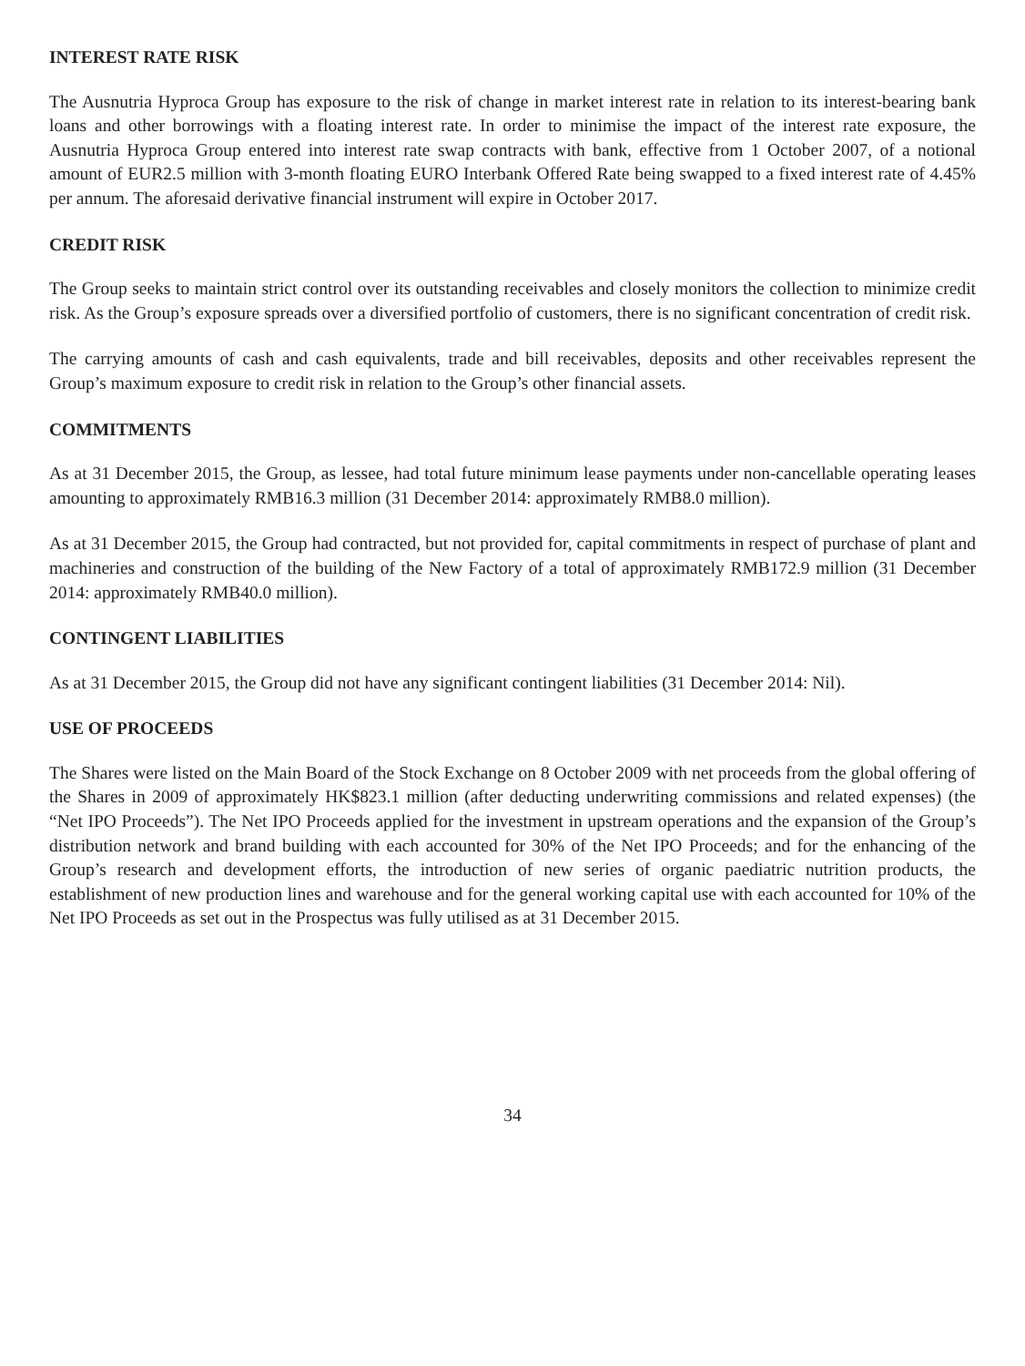INTEREST RATE RISK
The Ausnutria Hyproca Group has exposure to the risk of change in market interest rate in relation to its interest-bearing bank loans and other borrowings with a floating interest rate. In order to minimise the impact of the interest rate exposure, the Ausnutria Hyproca Group entered into interest rate swap contracts with bank, effective from 1 October 2007, of a notional amount of EUR2.5 million with 3-month floating EURO Interbank Offered Rate being swapped to a fixed interest rate of 4.45% per annum. The aforesaid derivative financial instrument will expire in October 2017.
CREDIT RISK
The Group seeks to maintain strict control over its outstanding receivables and closely monitors the collection to minimize credit risk. As the Group’s exposure spreads over a diversified portfolio of customers, there is no significant concentration of credit risk.
The carrying amounts of cash and cash equivalents, trade and bill receivables, deposits and other receivables represent the Group’s maximum exposure to credit risk in relation to the Group’s other financial assets.
COMMITMENTS
As at 31 December 2015, the Group, as lessee, had total future minimum lease payments under non-cancellable operating leases amounting to approximately RMB16.3 million (31 December 2014: approximately RMB8.0 million).
As at 31 December 2015, the Group had contracted, but not provided for, capital commitments in respect of purchase of plant and machineries and construction of the building of the New Factory of a total of approximately RMB172.9 million (31 December 2014: approximately RMB40.0 million).
CONTINGENT LIABILITIES
As at 31 December 2015, the Group did not have any significant contingent liabilities (31 December 2014: Nil).
USE OF PROCEEDS
The Shares were listed on the Main Board of the Stock Exchange on 8 October 2009 with net proceeds from the global offering of the Shares in 2009 of approximately HK$823.1 million (after deducting underwriting commissions and related expenses) (the “Net IPO Proceeds”). The Net IPO Proceeds applied for the investment in upstream operations and the expansion of the Group’s distribution network and brand building with each accounted for 30% of the Net IPO Proceeds; and for the enhancing of the Group’s research and development efforts, the introduction of new series of organic paediatric nutrition products, the establishment of new production lines and warehouse and for the general working capital use with each accounted for 10% of the Net IPO Proceeds as set out in the Prospectus was fully utilised as at 31 December 2015.
34